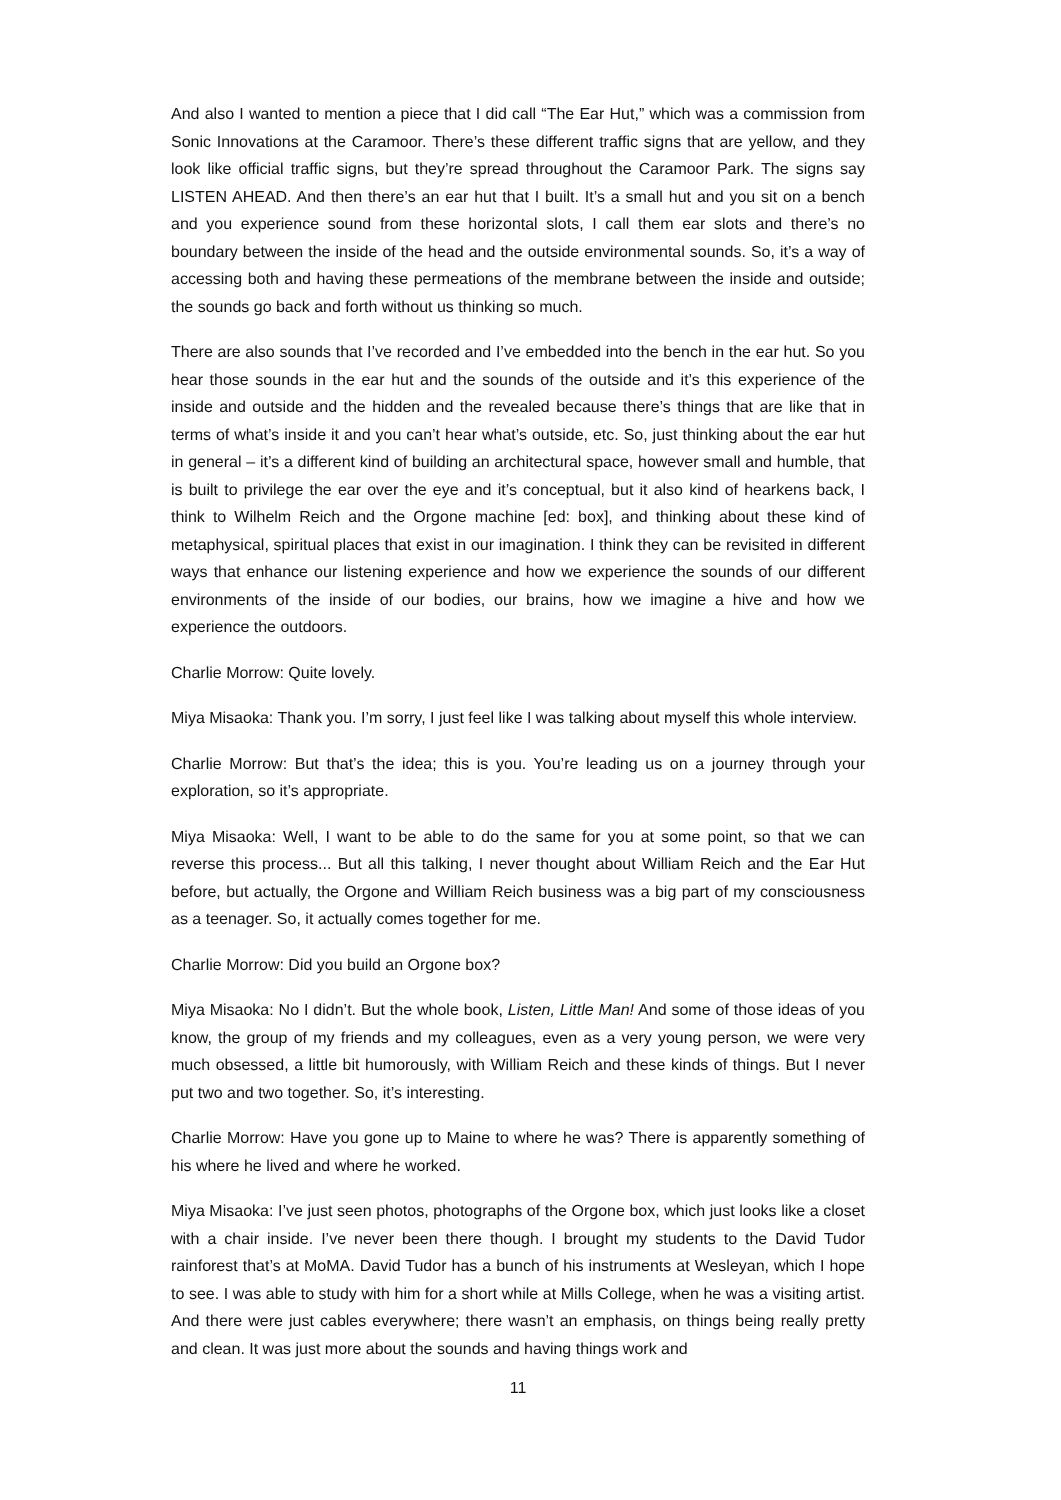And also I wanted to mention a piece that I did call “The Ear Hut,” which was a commission from Sonic Innovations at the Caramoor. There’s these different traffic signs that are yellow, and they look like official traffic signs, but they’re spread throughout the Caramoor Park. The signs say LISTEN AHEAD. And then there’s an ear hut that I built. It’s a small hut and you sit on a bench and you experience sound from these horizontal slots, I call them ear slots and there’s no boundary between the inside of the head and the outside environmental sounds. So, it’s a way of accessing both and having these permeations of the membrane between the inside and outside; the sounds go back and forth without us thinking so much.
There are also sounds that I’ve recorded and I’ve embedded into the bench in the ear hut. So you hear those sounds in the ear hut and the sounds of the outside and it’s this experience of the inside and outside and the hidden and the revealed because there’s things that are like that in terms of what’s inside it and you can’t hear what’s outside, etc. So, just thinking about the ear hut in general – it’s a different kind of building an architectural space, however small and humble, that is built to privilege the ear over the eye and it’s conceptual, but it also kind of hearkens back, I think to Wilhelm Reich and the Orgone machine [ed: box], and thinking about these kind of metaphysical, spiritual places that exist in our imagination. I think they can be revisited in different ways that enhance our listening experience and how we experience the sounds of our different environments of the inside of our bodies, our brains, how we imagine a hive and how we experience the outdoors.
Charlie Morrow: Quite lovely.
Miya Misaoka: Thank you. I’m sorry, I just feel like I was talking about myself this whole interview.
Charlie Morrow: But that’s the idea; this is you. You’re leading us on a journey through your exploration, so it’s appropriate.
Miya Misaoka: Well, I want to be able to do the same for you at some point, so that we can reverse this process... But all this talking, I never thought about William Reich and the Ear Hut before, but actually, the Orgone and William Reich business was a big part of my consciousness as a teenager. So, it actually comes together for me.
Charlie Morrow: Did you build an Orgone box?
Miya Misaoka: No I didn’t. But the whole book, Listen, Little Man! And some of those ideas of you know, the group of my friends and my colleagues, even as a very young person, we were very much obsessed, a little bit humorously, with William Reich and these kinds of things. But I never put two and two together. So, it’s interesting.
Charlie Morrow: Have you gone up to Maine to where he was? There is apparently something of his where he lived and where he worked.
Miya Misaoka: I’ve just seen photos, photographs of the Orgone box, which just looks like a closet with a chair inside. I’ve never been there though. I brought my students to the David Tudor rainforest that’s at MoMA. David Tudor has a bunch of his instruments at Wesleyan, which I hope to see. I was able to study with him for a short while at Mills College, when he was a visiting artist. And there were just cables everywhere; there wasn’t an emphasis, on things being really pretty and clean. It was just more about the sounds and having things work and
11